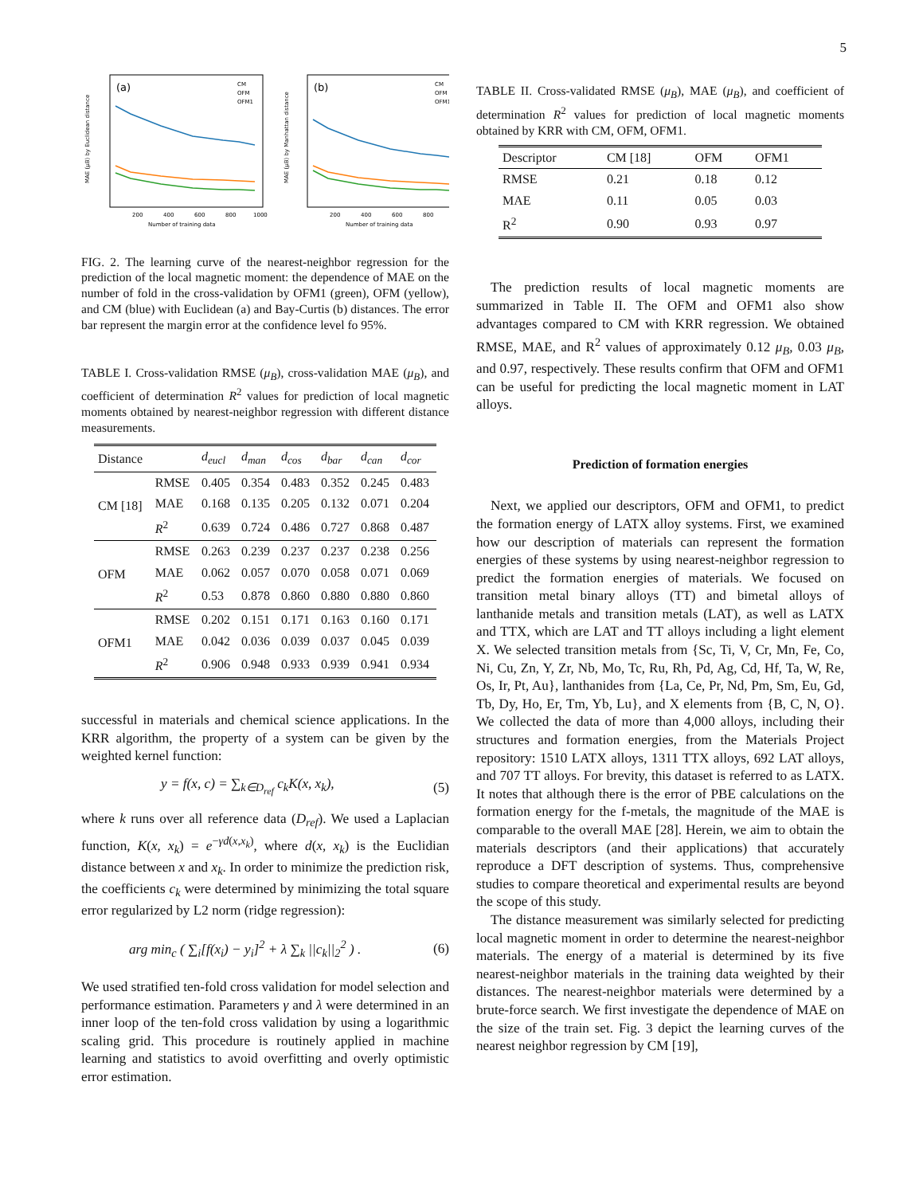5
(a)
MAE (μB) by Euclidean distance
200
400
600
800
1000
Number of training data
CM
OFM
OFM1
(b)
MAE (μB) by Manhattan distance
200
400
600
800
Number of training data
CM
OFM
OFM1
FIG. 2. The learning curve of the nearest-neighbor regression for the prediction of the local magnetic moment: the dependence of MAE on the number of fold in the cross-validation by OFM1 (green), OFM (yellow), and CM (blue) with Euclidean (a) and Bay-Curtis (b) distances. The error bar represent the margin error at the confidence level fo 95%.
TABLE I. Cross-validation RMSE (μ<sub>B</sub>), cross-validation MAE (μ<sub>B</sub>), and coefficient of determination R<sup>2</sup> values for prediction of local magnetic moments obtained by nearest-neighbor regression with different distance measurements.
| Distance | | d<sub>eucl</sub> | d<sub>man</sub> | d<sub>cos</sub> | d<sub>bar</sub> | d<sub>can</sub> | d<sub>cor</sub> |
| --- | --- | --- | --- | --- | --- | --- | --- |
| CM [18] | RMSE | 0.405 | 0.354 | 0.483 | 0.352 | 0.245 | 0.483 |
| | MAE | 0.168 | 0.135 | 0.205 | 0.132 | 0.071 | 0.204 |
| | R<sup>2</sup> | 0.639 | 0.724 | 0.486 | 0.727 | 0.868 | 0.487 |
| OFM | RMSE | 0.263 | 0.239 | 0.237 | 0.237 | 0.238 | 0.256 |
| | MAE | 0.062 | 0.057 | 0.070 | 0.058 | 0.071 | 0.069 |
| | R<sup>2</sup> | 0.53 | 0.878 | 0.860 | 0.880 | 0.880 | 0.860 |
| OFM1 | RMSE | 0.202 | 0.151 | 0.171 | 0.163 | 0.160 | 0.171 |
| | MAE | 0.042 | 0.036 | 0.039 | 0.037 | 0.045 | 0.039 |
| | R<sup>2</sup> | 0.906 | 0.948 | 0.933 | 0.939 | 0.941 | 0.934 |
successful in materials and chemical science applications. In the KRR algorithm, the property of a system can be given by the weighted kernel function:
y = f(x, c) = ∑<sub>k∈D<sub>ref</sub></sub> c<sub>k</sub>K(x, x<sub>k</sub>), (5)
where k runs over all reference data (D<sub>ref</sub>). We used a Laplacian function, K(x, x<sub>k</sub>) = e<sup>−γd(x,x<sub>k</sub>)</sup>, where d(x, x<sub>k</sub>) is the Euclidian distance between x and x<sub>k</sub>. In order to minimize the prediction risk, the coefficients c<sub>k</sub> were determined by minimizing the total square error regularized by L2 norm (ridge regression):
arg min<sub>c</sub> ( ∑<sub>i</sub>[f(x<sub>i</sub>) − y<sub>i</sub>]<sup>2</sup> + λ ∑<sub>k</sub> ||c<sub>k</sub>||<sub>2</sub><sup>2</sup> ) . (6)
We used stratified ten-fold cross validation for model selection and performance estimation. Parameters γ and λ were determined in an inner loop of the ten-fold cross validation by using a logarithmic scaling grid. This procedure is routinely applied in machine learning and statistics to avoid overfitting and overly optimistic error estimation.
TABLE II. Cross-validated RMSE (μ<sub>B</sub>), MAE (μ<sub>B</sub>), and coefficient of determination R<sup>2</sup> values for prediction of local magnetic moments obtained by KRR with CM, OFM, OFM1.
| Descriptor | CM [18] | OFM | OFM1 |
| --- | --- | --- | --- |
| RMSE | 0.21 | 0.18 | 0.12 |
| MAE | 0.11 | 0.05 | 0.03 |
| R<sup>2</sup> | 0.90 | 0.93 | 0.97 |
The prediction results of local magnetic moments are summarized in Table II. The OFM and OFM1 also show advantages compared to CM with KRR regression. We obtained RMSE, MAE, and R<sup>2</sup> values of approximately 0.12 μ<sub>B</sub>, 0.03 μ<sub>B</sub>, and 0.97, respectively. These results confirm that OFM and OFM1 can be useful for predicting the local magnetic moment in LAT alloys.
Prediction of formation energies
Next, we applied our descriptors, OFM and OFM1, to predict the formation energy of LATX alloy systems. First, we examined how our description of materials can represent the formation energies of these systems by using nearest-neighbor regression to predict the formation energies of materials. We focused on transition metal binary alloys (TT) and bimetal alloys of lanthanide metals and transition metals (LAT), as well as LATX and TTX, which are LAT and TT alloys including a light element X. We selected transition metals from {Sc, Ti, V, Cr, Mn, Fe, Co, Ni, Cu, Zn, Y, Zr, Nb, Mo, Tc, Ru, Rh, Pd, Ag, Cd, Hf, Ta, W, Re, Os, Ir, Pt, Au}, lanthanides from {La, Ce, Pr, Nd, Pm, Sm, Eu, Gd, Tb, Dy, Ho, Er, Tm, Yb, Lu}, and X elements from {B, C, N, O}. We collected the data of more than 4,000 alloys, including their structures and formation energies, from the Materials Project repository: 1510 LATX alloys, 1311 TTX alloys, 692 LAT alloys, and 707 TT alloys. For brevity, this dataset is referred to as LATX. It notes that although there is the error of PBE calculations on the formation energy for the f-metals, the magnitude of the MAE is comparable to the overall MAE [28]. Herein, we aim to obtain the materials descriptors (and their applications) that accurately reproduce a DFT description of systems. Thus, comprehensive studies to compare theoretical and experimental results are beyond the scope of this study.
The distance measurement was similarly selected for predicting local magnetic moment in order to determine the nearest-neighbor materials. The energy of a material is determined by its five nearest-neighbor materials in the training data weighted by their distances. The nearest-neighbor materials were determined by a brute-force search. We first investigate the dependence of MAE on the size of the train set. Fig. 3 depict the learning curves of the nearest neighbor regression by CM [19],